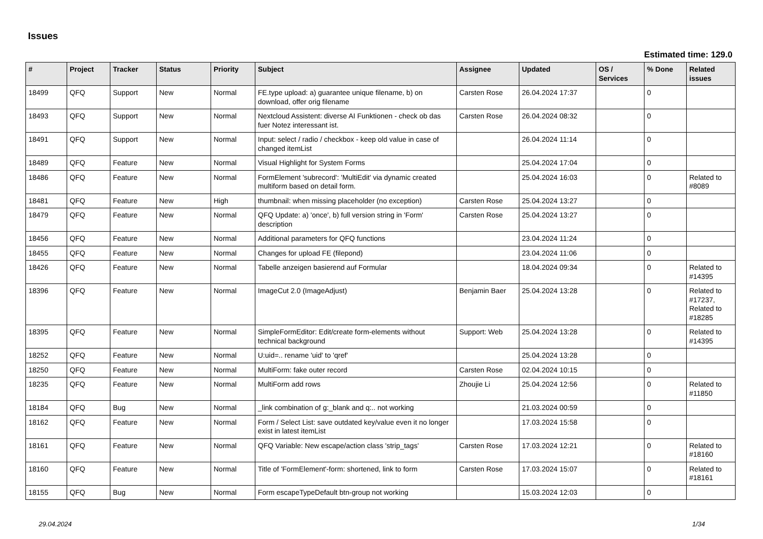Issues
Estimated time: 129.0
| # | Project | Tracker | Status | Priority | Subject | Assignee | Updated | OS / Services | % Done | Related issues |
| --- | --- | --- | --- | --- | --- | --- | --- | --- | --- | --- |
| 18499 | QFQ | Support | New | Normal | FE.type upload: a) guarantee unique filename, b) on download, offer orig filename | Carsten Rose | 26.04.2024 17:37 | | 0 | |
| 18493 | QFQ | Support | New | Normal | Nextcloud Assistent: diverse AI Funktionen - check ob das fuer Notez interessant ist. | Carsten Rose | 26.04.2024 08:32 | | 0 | |
| 18491 | QFQ | Support | New | Normal | Input: select / radio / checkbox - keep old value in case of changed itemList | | 26.04.2024 11:14 | | 0 | |
| 18489 | QFQ | Feature | New | Normal | Visual Highlight for System Forms | | 25.04.2024 17:04 | | 0 | |
| 18486 | QFQ | Feature | New | Normal | FormElement 'subrecord': 'MultiEdit' via dynamic created multiform based on detail form. | | 25.04.2024 16:03 | | 0 | Related to #8089 |
| 18481 | QFQ | Feature | New | High | thumbnail: when missing placeholder (no exception) | Carsten Rose | 25.04.2024 13:27 | | 0 | |
| 18479 | QFQ | Feature | New | Normal | QFQ Update: a) 'once', b) full version string in 'Form' description | Carsten Rose | 25.04.2024 13:27 | | 0 | |
| 18456 | QFQ | Feature | New | Normal | Additional parameters for QFQ functions | | 23.04.2024 11:24 | | 0 | |
| 18455 | QFQ | Feature | New | Normal | Changes for upload FE (filepond) | | 23.04.2024 11:06 | | 0 | |
| 18426 | QFQ | Feature | New | Normal | Tabelle anzeigen basierend auf Formular | | 18.04.2024 09:34 | | 0 | Related to #14395 |
| 18396 | QFQ | Feature | New | Normal | ImageCut 2.0 (ImageAdjust) | Benjamin Baer | 25.04.2024 13:28 | | 0 | Related to #17237, Related to #18285 |
| 18395 | QFQ | Feature | New | Normal | SimpleFormEditor: Edit/create form-elements without technical background | Support: Web | 25.04.2024 13:28 | | 0 | Related to #14395 |
| 18252 | QFQ | Feature | New | Normal | U:uid=.. rename 'uid' to 'qref' | | 25.04.2024 13:28 | | 0 | |
| 18250 | QFQ | Feature | New | Normal | MultiForm: fake outer record | Carsten Rose | 02.04.2024 10:15 | | 0 | |
| 18235 | QFQ | Feature | New | Normal | MultiForm add rows | Zhoujie Li | 25.04.2024 12:56 | | 0 | Related to #11850 |
| 18184 | QFQ | Bug | New | Normal | _link combination of g:_blank and q:.. not working | | 21.03.2024 00:59 | | 0 | |
| 18162 | QFQ | Feature | New | Normal | Form / Select List: save outdated key/value even it no longer exist in latest itemList | | 17.03.2024 15:58 | | 0 | |
| 18161 | QFQ | Feature | New | Normal | QFQ Variable: New escape/action class 'strip_tags' | Carsten Rose | 17.03.2024 12:21 | | 0 | Related to #18160 |
| 18160 | QFQ | Feature | New | Normal | Title of 'FormElement'-form: shortened, link to form | Carsten Rose | 17.03.2024 15:07 | | 0 | Related to #18161 |
| 18155 | QFQ | Bug | New | Normal | Form escapeTypeDefault btn-group not working | | 15.03.2024 12:03 | | 0 | |
29.04.2024 1/34